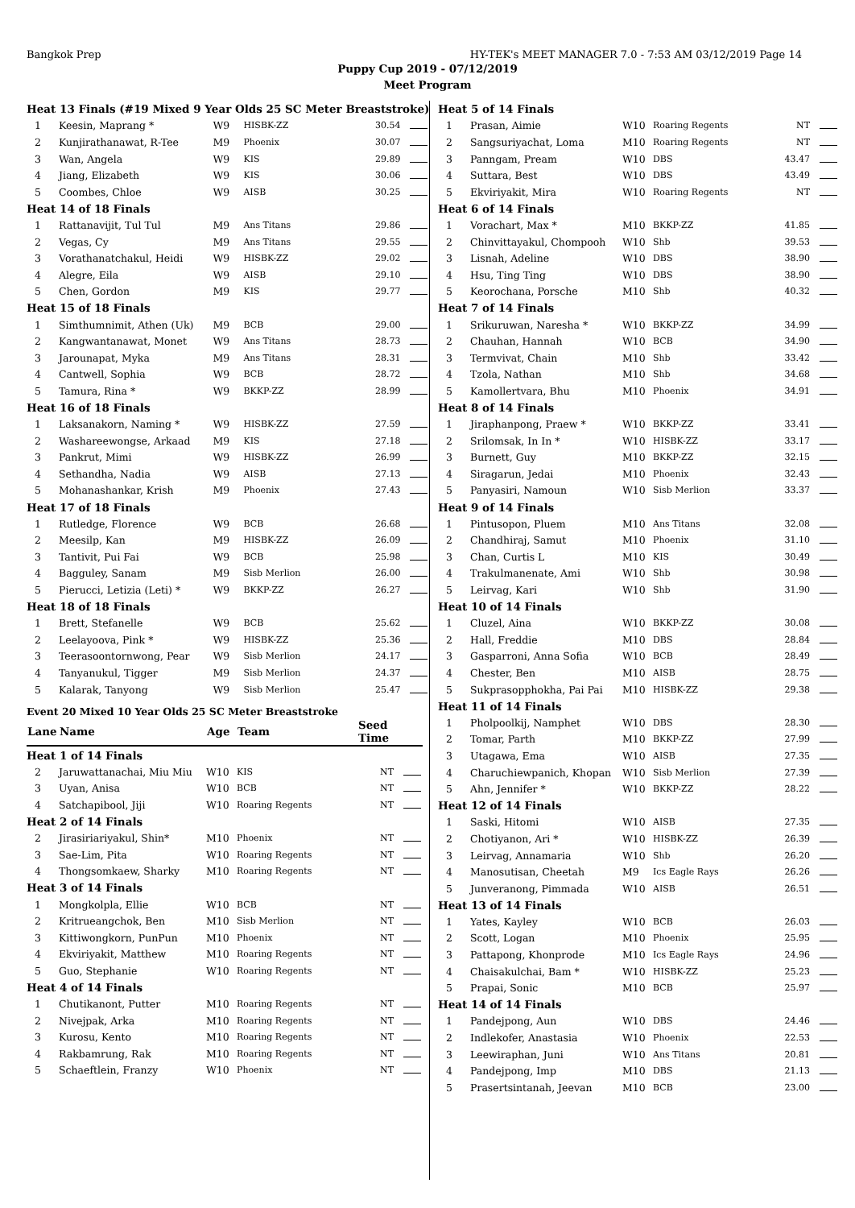Bangkok Prep HY-TEK's MEET MANAGER 7.0 - 7:53 AM 03/12/2019 Page 14
Puppy Cup 2019 - 07/12/2019
Meet Program
| Heat 13 Finals (#19 Mixed 9 Year Olds 25 SC Meter Breaststroke) | | | | | |
| 1 | Keesin, Maprang * | W9 | HISBK-ZZ | 30.54 | |
| 2 | Kunjirathanawat, R-Tee | M9 | Phoenix | 30.07 | |
| 3 | Wan, Angela | W9 | KIS | 29.89 | |
| 4 | Jiang, Elizabeth | W9 | KIS | 30.06 | |
| 5 | Coombes, Chloe | W9 | AISB | 30.25 | |
| Heat 14 of 18 Finals | | | | | |
| 1 | Rattanavijit, Tul Tul | M9 | Ans Titans | 29.86 | |
| 2 | Vegas, Cy | M9 | Ans Titans | 29.55 | |
| 3 | Vorathanatchakul, Heidi | W9 | HISBK-ZZ | 29.02 | |
| 4 | Alegre, Eila | W9 | AISB | 29.10 | |
| 5 | Chen, Gordon | M9 | KIS | 29.77 | |
| Heat 15 of 18 Finals | | | | | |
| 1 | Simthumnimit, Athen (Uk) | M9 | BCB | 29.00 | |
| 2 | Kangwantanawat, Monet | W9 | Ans Titans | 28.73 | |
| 3 | Jarounapat, Myka | M9 | Ans Titans | 28.31 | |
| 4 | Cantwell, Sophia | W9 | BCB | 28.72 | |
| 5 | Tamura, Rina * | W9 | BKKP-ZZ | 28.99 | |
| Heat 16 of 18 Finals | | | | | |
| 1 | Laksanakorn, Naming * | W9 | HISBK-ZZ | 27.59 | |
| 2 | Washareewongse, Arkaad | M9 | KIS | 27.18 | |
| 3 | Pankrut, Mimi | W9 | HISBK-ZZ | 26.99 | |
| 4 | Sethandha, Nadia | W9 | AISB | 27.13 | |
| 5 | Mohanashankar, Krish | M9 | Phoenix | 27.43 | |
| Heat 17 of 18 Finals | | | | | |
| 1 | Rutledge, Florence | W9 | BCB | 26.68 | |
| 2 | Meesilp, Kan | M9 | HISBK-ZZ | 26.09 | |
| 3 | Tantivit, Pui Fai | W9 | BCB | 25.98 | |
| 4 | Bagguley, Sanam | M9 | Sisb Merlion | 26.00 | |
| 5 | Pierucci, Letizia (Leti) * | W9 | BKKP-ZZ | 26.27 | |
| Heat 18 of 18 Finals | | | | | |
| 1 | Brett, Stefanelle | W9 | BCB | 25.62 | |
| 2 | Leelayoova, Pink * | W9 | HISBK-ZZ | 25.36 | |
| 3 | Teerasoontornwong, Pear | W9 | Sisb Merlion | 24.17 | |
| 4 | Tanyanukul, Tigger | M9 | Sisb Merlion | 24.37 | |
| 5 | Kalarak, Tanyong | W9 | Sisb Merlion | 25.47 | |
Event 20 Mixed 10 Year Olds 25 SC Meter Breaststroke
| Lane | Name | Age | Team | Seed Time | |
| --- | --- | --- | --- | --- | --- |
| Heat 1 of 14 Finals | | | | | |
| 2 | Jaruwattanachai, Miu Miu | W10 | KIS | NT | |
| 3 | Uyan, Anisa | W10 | BCB | NT | |
| 4 | Satchapibool, Jiji | W10 | Roaring Regents | NT | |
| Heat 2 of 14 Finals | | | | | |
| 2 | Jirasiriariyakul, Shin* | M10 | Phoenix | NT | |
| 3 | Sae-Lim, Pita | W10 | Roaring Regents | NT | |
| 4 | Thongsomkaew, Sharky | M10 | Roaring Regents | NT | |
| Heat 3 of 14 Finals | | | | | |
| 1 | Mongkolpla, Ellie | W10 | BCB | NT | |
| 2 | Kritrueangchok, Ben | M10 | Sisb Merlion | NT | |
| 3 | Kittiwongkorn, PunPun | M10 | Phoenix | NT | |
| 4 | Ekviriyakit, Matthew | M10 | Roaring Regents | NT | |
| 5 | Guo, Stephanie | W10 | Roaring Regents | NT | |
| Heat 4 of 14 Finals | | | | | |
| 1 | Chutikanont, Putter | M10 | Roaring Regents | NT | |
| 2 | Nivejpak, Arka | M10 | Roaring Regents | NT | |
| 3 | Kurosu, Kento | M10 | Roaring Regents | NT | |
| 4 | Rakbamrung, Rak | M10 | Roaring Regents | NT | |
| 5 | Schaeftlein, Franzy | W10 | Phoenix | NT | |
| Heat 5 of 14 Finals | | | | | |
| 1 | Prasan, Aimie | W10 | Roaring Regents | NT | |
| 2 | Sangsuriyachat, Loma | M10 | Roaring Regents | NT | |
| 3 | Panngam, Pream | W10 | DBS | 43.47 | |
| 4 | Suttara, Best | W10 | DBS | 43.49 | |
| 5 | Ekviriyakit, Mira | W10 | Roaring Regents | NT | |
| Heat 6 of 14 Finals | | | | | |
| 1 | Vorachart, Max * | M10 | BKKP-ZZ | 41.85 | |
| 2 | Chinvittayakul, Chompooh | W10 | Shb | 39.53 | |
| 3 | Lisnah, Adeline | W10 | DBS | 38.90 | |
| 4 | Hsu, Ting Ting | W10 | DBS | 38.90 | |
| 5 | Keorochana, Porsche | M10 | Shb | 40.32 | |
| Heat 7 of 14 Finals | | | | | |
| 1 | Srikuruwan, Naresha * | W10 | BKKP-ZZ | 34.99 | |
| 2 | Chauhan, Hannah | W10 | BCB | 34.90 | |
| 3 | Termvivat, Chain | M10 | Shb | 33.42 | |
| 4 | Tzola, Nathan | M10 | Shb | 34.68 | |
| 5 | Kamollertvara, Bhu | M10 | Phoenix | 34.91 | |
| Heat 8 of 14 Finals | | | | | |
| 1 | Jiraphanpong, Praew * | W10 | BKKP-ZZ | 33.41 | |
| 2 | Srilomsak, In In * | W10 | HISBK-ZZ | 33.17 | |
| 3 | Burnett, Guy | M10 | BKKP-ZZ | 32.15 | |
| 4 | Siragarun, Jedai | M10 | Phoenix | 32.43 | |
| 5 | Panyasiri, Namoun | W10 | Sisb Merlion | 33.37 | |
| Heat 9 of 14 Finals | | | | | |
| 1 | Pintusopon, Pluem | M10 | Ans Titans | 32.08 | |
| 2 | Chandhiraj, Samut | M10 | Phoenix | 31.10 | |
| 3 | Chan, Curtis L | M10 | KIS | 30.49 | |
| 4 | Trakulmanenate, Ami | W10 | Shb | 30.98 | |
| 5 | Leirvag, Kari | W10 | Shb | 31.90 | |
| Heat 10 of 14 Finals | | | | | |
| 1 | Cluzel, Aina | W10 | BKKP-ZZ | 30.08 | |
| 2 | Hall, Freddie | M10 | DBS | 28.84 | |
| 3 | Gasparroni, Anna Sofia | W10 | BCB | 28.49 | |
| 4 | Chester, Ben | M10 | AISB | 28.75 | |
| 5 | Sukprasopphokha, Pai Pai | M10 | HISBK-ZZ | 29.38 | |
| Heat 11 of 14 Finals | | | | | |
| 1 | Pholpoolkij, Namphet | W10 | DBS | 28.30 | |
| 2 | Tomar, Parth | M10 | BKKP-ZZ | 27.99 | |
| 3 | Utagawa, Ema | W10 | AISB | 27.35 | |
| 4 | Charuchiewpanich, Khopan | W10 | Sisb Merlion | 27.39 | |
| 5 | Ahn, Jennifer * | W10 | BKKP-ZZ | 28.22 | |
| Heat 12 of 14 Finals | | | | | |
| 1 | Saski, Hitomi | W10 | AISB | 27.35 | |
| 2 | Chotiyanon, Ari * | W10 | HISBK-ZZ | 26.39 | |
| 3 | Leirvag, Annamaria | W10 | Shb | 26.20 | |
| 4 | Manosutisan, Cheetah | M9 | Ics Eagle Rays | 26.26 | |
| 5 | Junveranong, Pimmada | W10 | AISB | 26.51 | |
| Heat 13 of 14 Finals | | | | | |
| 1 | Yates, Kayley | W10 | BCB | 26.03 | |
| 2 | Scott, Logan | M10 | Phoenix | 25.95 | |
| 3 | Pattapong, Khonprode | M10 | Ics Eagle Rays | 24.96 | |
| 4 | Chaisakulchai, Bam * | W10 | HISBK-ZZ | 25.23 | |
| 5 | Prapai, Sonic | M10 | BCB | 25.97 | |
| Heat 14 of 14 Finals | | | | | |
| 1 | Pandejpong, Aun | W10 | DBS | 24.46 | |
| 2 | Indlekofer, Anastasia | W10 | Phoenix | 22.53 | |
| 3 | Leewiraphan, Juni | W10 | Ans Titans | 20.81 | |
| 4 | Pandejpong, Imp | M10 | DBS | 21.13 | |
| 5 | Prasertsintanah, Jeevan | M10 | BCB | 23.00 | |